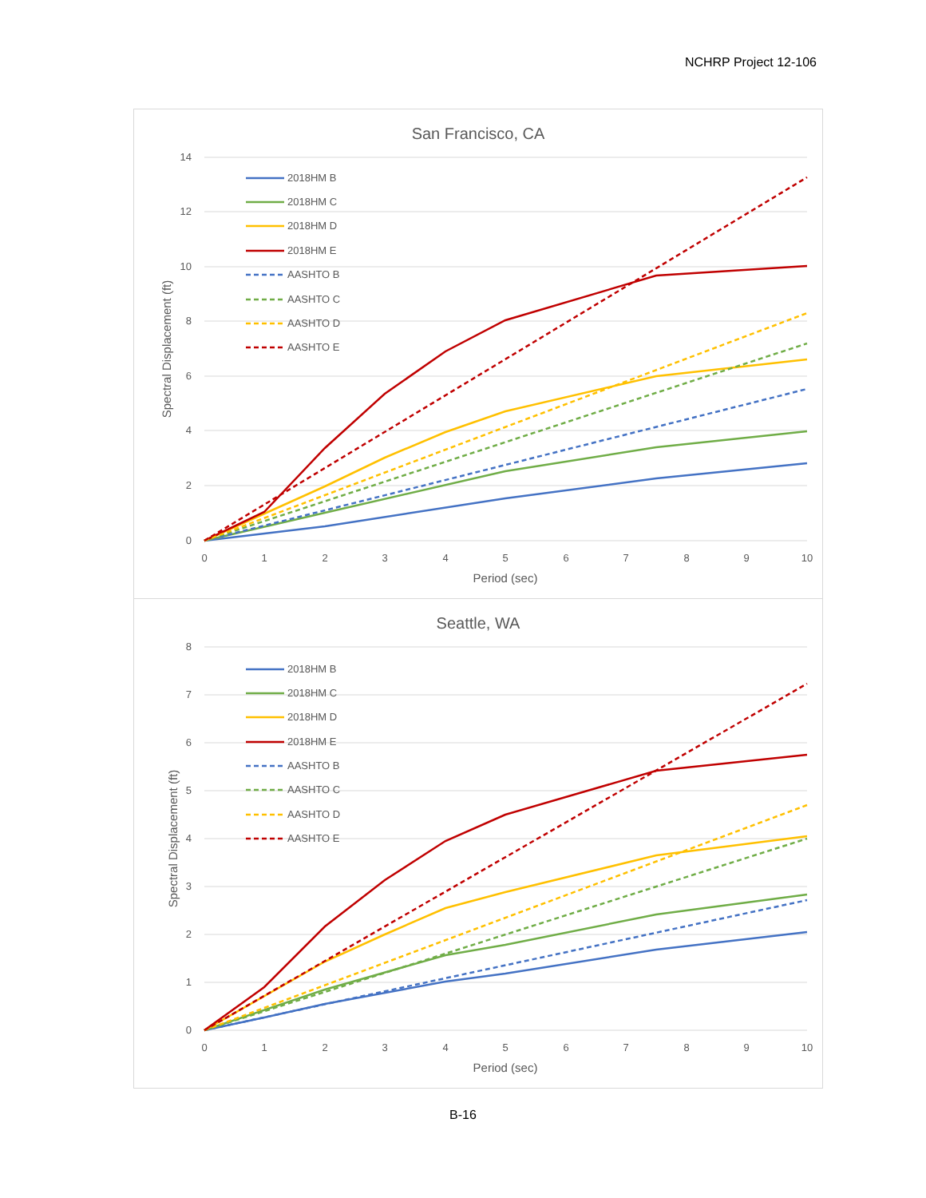NCHRP Project 12-106
San Francisco, CA
14
12
10
8
6
4
2
0
0
1
2
3
4
5
6
7
8
9
10
Period (sec)
Spectral Displacement (ft)
2018HM B
2018HM C
2018HM D
2018HM E
AASHTO B
AASHTO C
AASHTO D
AASHTO E
Seattle, WA
8
7
6
5
4
3
2
1
0
0
1
2
3
4
5
6
7
8
9
10
Period (sec)
Spectral Displacement (ft)
2018HM B
2018HM C
2018HM D
2018HM E
AASHTO B
AASHTO C
AASHTO D
AASHTO E
B-16